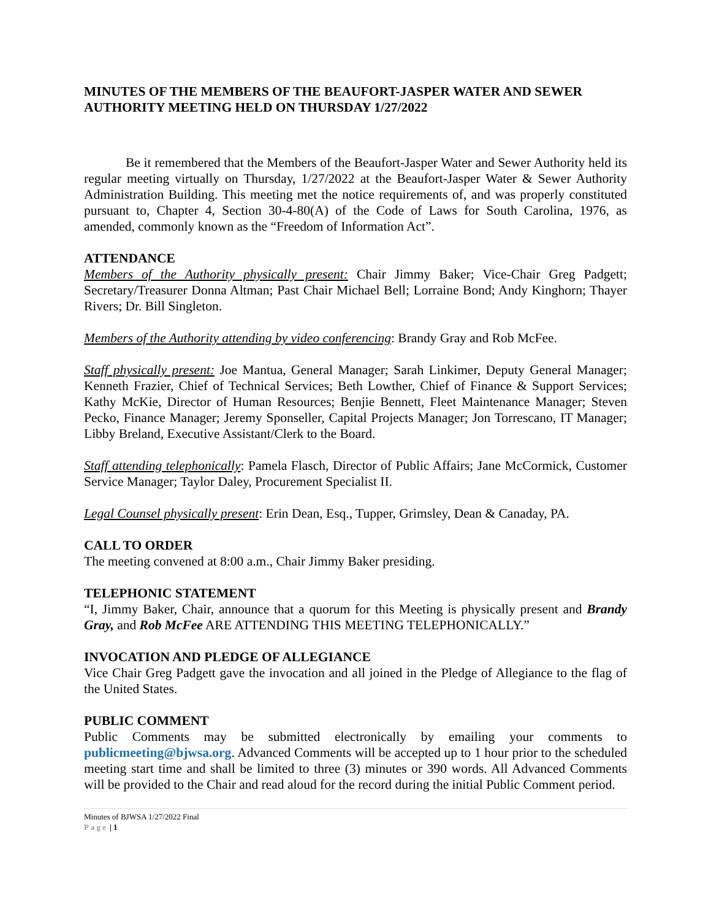MINUTES OF THE MEMBERS OF THE BEAUFORT-JASPER WATER AND SEWER AUTHORITY MEETING HELD ON THURSDAY 1/27/2022
Be it remembered that the Members of the Beaufort-Jasper Water and Sewer Authority held its regular meeting virtually on Thursday, 1/27/2022 at the Beaufort-Jasper Water & Sewer Authority Administration Building. This meeting met the notice requirements of, and was properly constituted pursuant to, Chapter 4, Section 30-4-80(A) of the Code of Laws for South Carolina, 1976, as amended, commonly known as the “Freedom of Information Act”.
ATTENDANCE
Members of the Authority physically present: Chair Jimmy Baker; Vice-Chair Greg Padgett; Secretary/Treasurer Donna Altman; Past Chair Michael Bell; Lorraine Bond; Andy Kinghorn; Thayer Rivers; Dr. Bill Singleton.
Members of the Authority attending by video conferencing: Brandy Gray and Rob McFee.
Staff physically present: Joe Mantua, General Manager; Sarah Linkimer, Deputy General Manager; Kenneth Frazier, Chief of Technical Services; Beth Lowther, Chief of Finance & Support Services; Kathy McKie, Director of Human Resources; Benjie Bennett, Fleet Maintenance Manager; Steven Pecko, Finance Manager; Jeremy Sponseller, Capital Projects Manager; Jon Torrescano, IT Manager; Libby Breland, Executive Assistant/Clerk to the Board.
Staff attending telephonically: Pamela Flasch, Director of Public Affairs; Jane McCormick, Customer Service Manager; Taylor Daley, Procurement Specialist II.
Legal Counsel physically present: Erin Dean, Esq., Tupper, Grimsley, Dean & Canaday, PA.
CALL TO ORDER
The meeting convened at 8:00 a.m., Chair Jimmy Baker presiding.
TELEPHONIC STATEMENT
“I, Jimmy Baker, Chair, announce that a quorum for this Meeting is physically present and Brandy Gray, and Rob McFee ARE ATTENDING THIS MEETING TELEPHONICALLY.”
INVOCATION AND PLEDGE OF ALLEGIANCE
Vice Chair Greg Padgett gave the invocation and all joined in the Pledge of Allegiance to the flag of the United States.
PUBLIC COMMENT
Public Comments may be submitted electronically by emailing your comments to publicmeeting@bjwsa.org. Advanced Comments will be accepted up to 1 hour prior to the scheduled meeting start time and shall be limited to three (3) minutes or 390 words. All Advanced Comments will be provided to the Chair and read aloud for the record during the initial Public Comment period.
Minutes of BJWSA 1/27/2022 Final
Page | 1